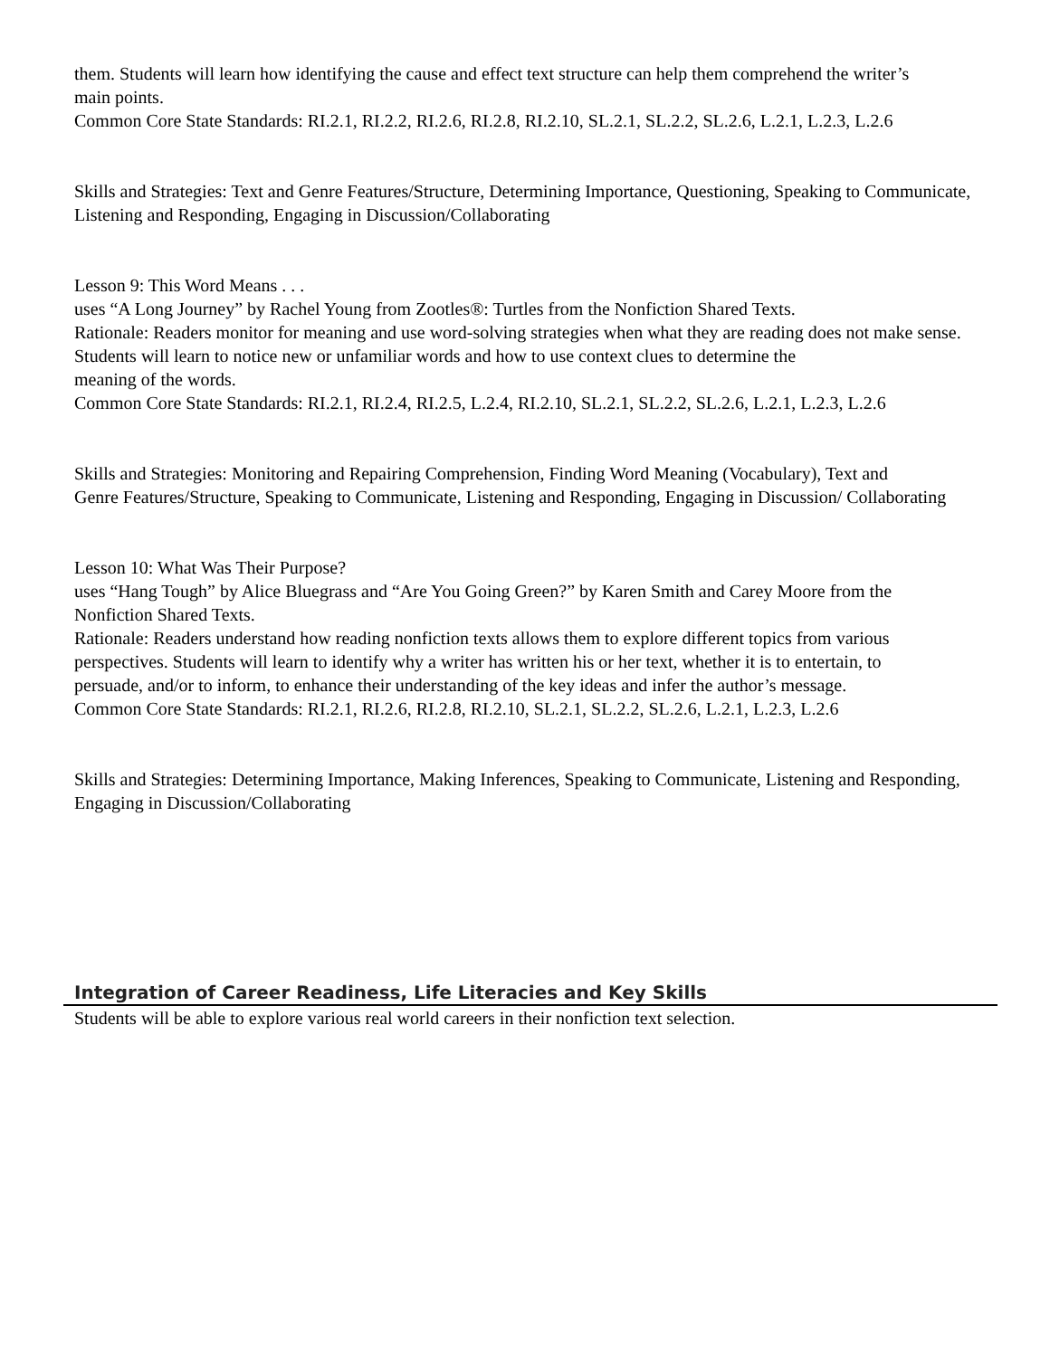them. Students will learn how identifying the cause and effect text structure can help them comprehend the writer’s
main points.
Common Core State Standards: RI.2.1, RI.2.2, RI.2.6, RI.2.8, RI.2.10, SL.2.1, SL.2.2, SL.2.6, L.2.1, L.2.3, L.2.6
Skills and Strategies: Text and Genre Features/Structure, Determining Importance, Questioning, Speaking to Communicate, Listening and Responding, Engaging in Discussion/Collaborating
Lesson 9: This Word Means . . .
uses “A Long Journey” by Rachel Young from Zootles®: Turtles from the Nonfiction Shared Texts.
Rationale: Readers monitor for meaning and use word-solving strategies when what they are reading does not make sense. Students will learn to notice new or unfamiliar words and how to use context clues to determine the
meaning of the words.
Common Core State Standards: RI.2.1, RI.2.4, RI.2.5, L.2.4, RI.2.10, SL.2.1, SL.2.2, SL.2.6, L.2.1, L.2.3, L.2.6
Skills and Strategies: Monitoring and Repairing Comprehension, Finding Word Meaning (Vocabulary), Text and
Genre Features/Structure, Speaking to Communicate, Listening and Responding, Engaging in Discussion/ Collaborating
Lesson 10: What Was Their Purpose?
uses “Hang Tough” by Alice Bluegrass and “Are You Going Green?” by Karen Smith and Carey Moore from the
Nonfiction Shared Texts.
Rationale: Readers understand how reading nonfiction texts allows them to explore different topics from various
perspectives. Students will learn to identify why a writer has written his or her text, whether it is to entertain, to
persuade, and/or to inform, to enhance their understanding of the key ideas and infer the author’s message.
Common Core State Standards: RI.2.1, RI.2.6, RI.2.8, RI.2.10, SL.2.1, SL.2.2, SL.2.6, L.2.1, L.2.3, L.2.6
Skills and Strategies: Determining Importance, Making Inferences, Speaking to Communicate, Listening and Responding, Engaging in Discussion/Collaborating
Integration of Career Readiness, Life Literacies and Key Skills
Students will be able to explore various real world careers in their nonfiction text selection.